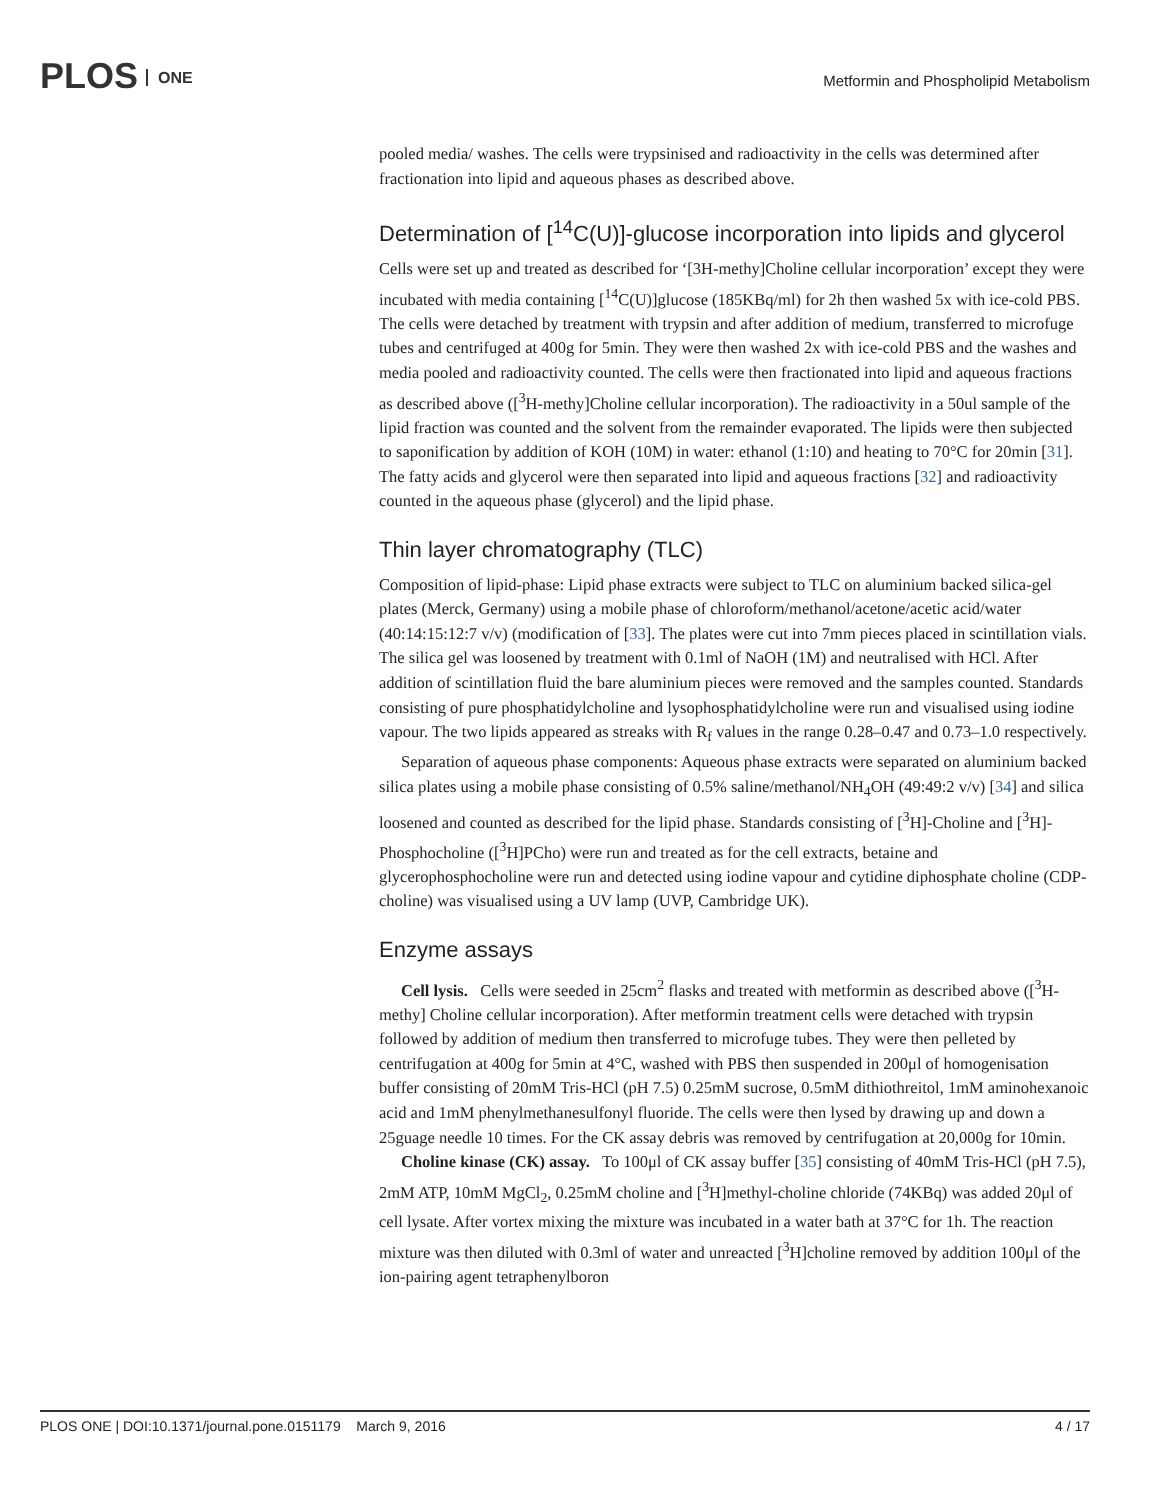PLOS ONE
Metformin and Phospholipid Metabolism
pooled media/ washes. The cells were trypsinised and radioactivity in the cells was determined after fractionation into lipid and aqueous phases as described above.
Determination of [<sup>14</sup>C(U)]-glucose incorporation into lipids and glycerol
Cells were set up and treated as described for ‘[3H-methy]Choline cellular incorporation’ except they were incubated with media containing [<sup>14</sup>C(U)]glucose (185KBq/ml) for 2h then washed 5x with ice-cold PBS. The cells were detached by treatment with trypsin and after addition of medium, transferred to microfuge tubes and centrifuged at 400g for 5min. They were then washed 2x with ice-cold PBS and the washes and media pooled and radioactivity counted. The cells were then fractionated into lipid and aqueous fractions as described above ([<sup>3</sup>H-methy]Choline cellular incorporation). The radioactivity in a 50ul sample of the lipid fraction was counted and the solvent from the remainder evaporated. The lipids were then subjected to saponification by addition of KOH (10M) in water: ethanol (1:10) and heating to 70°C for 20min [31]. The fatty acids and glycerol were then separated into lipid and aqueous fractions [32] and radioactivity counted in the aqueous phase (glycerol) and the lipid phase.
Thin layer chromatography (TLC)
Composition of lipid-phase: Lipid phase extracts were subject to TLC on aluminium backed silica-gel plates (Merck, Germany) using a mobile phase of chloroform/methanol/acetone/acetic acid/water (40:14:15:12:7 v/v) (modification of [33]. The plates were cut into 7mm pieces placed in scintillation vials. The silica gel was loosened by treatment with 0.1ml of NaOH (1M) and neutralised with HCl. After addition of scintillation fluid the bare aluminium pieces were removed and the samples counted. Standards consisting of pure phosphatidylcholine and lysophosphatidylcholine were run and visualised using iodine vapour. The two lipids appeared as streaks with R<sub>f</sub> values in the range 0.28–0.47 and 0.73–1.0 respectively.
Separation of aqueous phase components: Aqueous phase extracts were separated on aluminium backed silica plates using a mobile phase consisting of 0.5% saline/methanol/NH<sub>4</sub>OH (49:49:2 v/v) [34] and silica loosened and counted as described for the lipid phase. Standards consisting of [<sup>3</sup>H]-Choline and [<sup>3</sup>H]-Phosphocholine ([<sup>3</sup>H]PCho) were run and treated as for the cell extracts, betaine and glycerophosphocholine were run and detected using iodine vapour and cytidine diphosphate choline (CDP-choline) was visualised using a UV lamp (UVP, Cambridge UK).
Enzyme assays
Cell lysis. Cells were seeded in 25cm<sup>2</sup> flasks and treated with metformin as described above ([<sup>3</sup>H-methy] Choline cellular incorporation). After metformin treatment cells were detached with trypsin followed by addition of medium then transferred to microfuge tubes. They were then pelleted by centrifugation at 400g for 5min at 4°C, washed with PBS then suspended in 200μl of homogenisation buffer consisting of 20mM Tris-HCl (pH 7.5) 0.25mM sucrose, 0.5mM dithiothreitol, 1mM aminohexanoic acid and 1mM phenylmethanesulfonyl fluoride. The cells were then lysed by drawing up and down a 25guage needle 10 times. For the CK assay debris was removed by centrifugation at 20,000g for 10min.
Choline kinase (CK) assay. To 100μl of CK assay buffer [35] consisting of 40mM Tris-HCl (pH 7.5), 2mM ATP, 10mM MgCl<sub>2</sub>, 0.25mM choline and [<sup>3</sup>H]methyl-choline chloride (74KBq) was added 20μl of cell lysate. After vortex mixing the mixture was incubated in a water bath at 37°C for 1h. The reaction mixture was then diluted with 0.3ml of water and unreacted [<sup>3</sup>H]choline removed by addition 100μl of the ion-pairing agent tetraphenylboron
PLOS ONE | DOI:10.1371/journal.pone.0151179 March 9, 2016 4 / 17